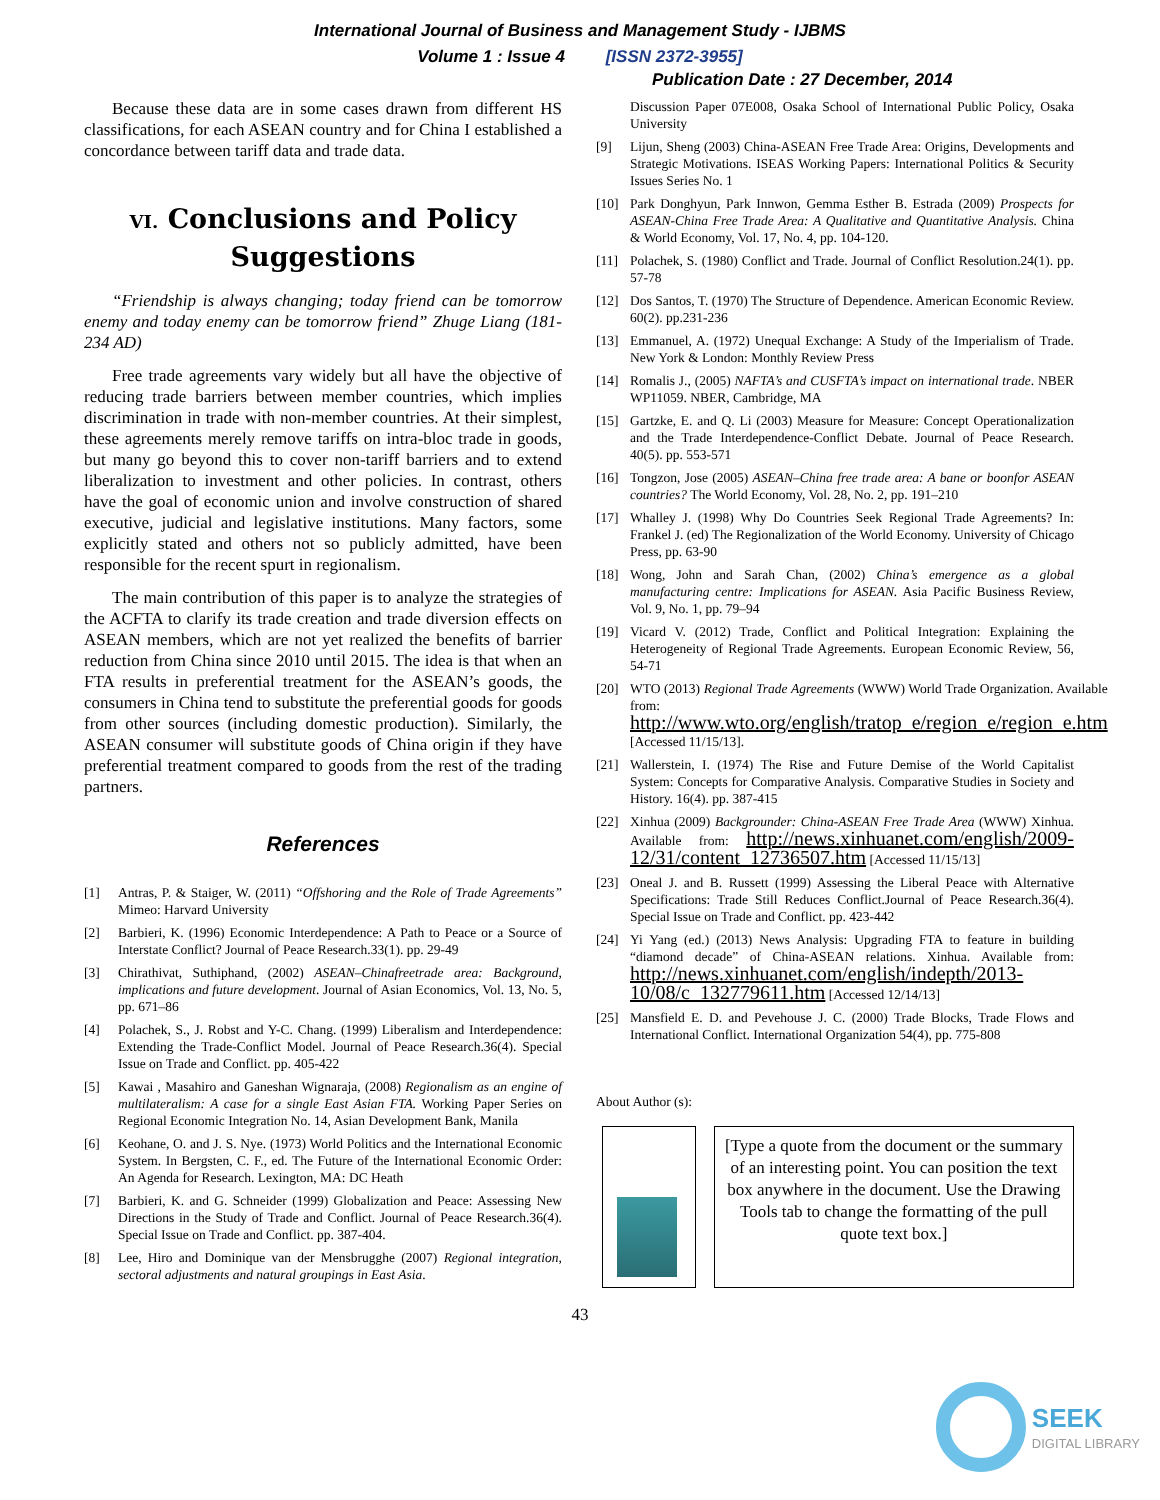International Journal of Business and Management Study - IJBMS
Volume 1 : Issue 4 [ISSN 2372-3955]
Publication Date : 27 December, 2014
Because these data are in some cases drawn from different HS classifications, for each ASEAN country and for China I established a concordance between tariff data and trade data.
VI. Conclusions and Policy Suggestions
“Friendship is always changing; today friend can be tomorrow enemy and today enemy can be tomorrow friend” Zhuge Liang (181-234 AD)
Free trade agreements vary widely but all have the objective of reducing trade barriers between member countries, which implies discrimination in trade with non-member countries. At their simplest, these agreements merely remove tariffs on intra-bloc trade in goods, but many go beyond this to cover non-tariff barriers and to extend liberalization to investment and other policies. In contrast, others have the goal of economic union and involve construction of shared executive, judicial and legislative institutions. Many factors, some explicitly stated and others not so publicly admitted, have been responsible for the recent spurt in regionalism.
The main contribution of this paper is to analyze the strategies of the ACFTA to clarify its trade creation and trade diversion effects on ASEAN members, which are not yet realized the benefits of barrier reduction from China since 2010 until 2015. The idea is that when an FTA results in preferential treatment for the ASEAN’s goods, the consumers in China tend to substitute the preferential goods for goods from other sources (including domestic production). Similarly, the ASEAN consumer will substitute goods of China origin if they have preferential treatment compared to goods from the rest of the trading partners.
References
[1] Antras, P. & Staiger, W. (2011) “Offshoring and the Role of Trade Agreements” Mimeo: Harvard University
[2] Barbieri, K. (1996) Economic Interdependence: A Path to Peace or a Source of Interstate Conflict? Journal of Peace Research.33(1). pp. 29-49
[3] Chirathivat, Suthiphand, (2002) ASEAN–Chinafreetrade area: Background, implications and future development. Journal of Asian Economics, Vol. 13, No. 5, pp. 671–86
[4] Polachek, S., J. Robst and Y-C. Chang. (1999) Liberalism and Interdependence: Extending the Trade-Conflict Model. Journal of Peace Research.36(4). Special Issue on Trade and Conflict. pp. 405-422
[5] Kawai , Masahiro and Ganeshan Wignaraja, (2008) Regionalism as an engine of multilateralism: A case for a single East Asian FTA. Working Paper Series on Regional Economic Integration No. 14, Asian Development Bank, Manila
[6] Keohane, O. and J. S. Nye. (1973) World Politics and the International Economic System. In Bergsten, C. F., ed. The Future of the International Economic Order: An Agenda for Research. Lexington, MA: DC Heath
[7] Barbieri, K. and G. Schneider (1999) Globalization and Peace: Assessing New Directions in the Study of Trade and Conflict. Journal of Peace Research.36(4). Special Issue on Trade and Conflict. pp. 387-404.
[8] Lee, Hiro and Dominique van der Mensbrugghe (2007) Regional integration, sectoral adjustments and natural groupings in East Asia.
Discussion Paper 07E008, Osaka School of International Public Policy, Osaka University
[9] Lijun, Sheng (2003) China-ASEAN Free Trade Area: Origins, Developments and Strategic Motivations. ISEAS Working Papers: International Politics & Security Issues Series No. 1
[10] Park Donghyun, Park Innwon, Gemma Esther B. Estrada (2009) Prospects for ASEAN-China Free Trade Area: A Qualitative and Quantitative Analysis. China & World Economy, Vol. 17, No. 4, pp. 104-120.
[11] Polachek, S. (1980) Conflict and Trade. Journal of Conflict Resolution.24(1). pp. 57-78
[12] Dos Santos, T. (1970) The Structure of Dependence. American Economic Review. 60(2). pp.231-236
[13] Emmanuel, A. (1972) Unequal Exchange: A Study of the Imperialism of Trade. New York & London: Monthly Review Press
[14] Romalis J., (2005) NAFTA’s and CUSFTA’s impact on international trade. NBER WP11059. NBER, Cambridge, MA
[15] Gartzke, E. and Q. Li (2003) Measure for Measure: Concept Operationalization and the Trade Interdependence-Conflict Debate. Journal of Peace Research. 40(5). pp. 553-571
[16] Tongzon, Jose (2005) ASEAN–China free trade area: A bane or boonfor ASEAN countries? The World Economy, Vol. 28, No. 2, pp. 191–210
[17] Whalley J. (1998) Why Do Countries Seek Regional Trade Agreements? In: Frankel J. (ed) The Regionalization of the World Economy. University of Chicago Press, pp. 63-90
[18] Wong, John and Sarah Chan, (2002) China’s emergence as a global manufacturing centre: Implications for ASEAN. Asia Pacific Business Review, Vol. 9, No. 1, pp. 79–94
[19] Vicard V. (2012) Trade, Conflict and Political Integration: Explaining the Heterogeneity of Regional Trade Agreements. European Economic Review, 56, 54-71
[20] WTO (2013) Regional Trade Agreements (WWW) World Trade Organization. Available from: http://www.wto.org/english/tratop_e/region_e/region_e.htm [Accessed 11/15/13].
[21] Wallerstein, I. (1974) The Rise and Future Demise of the World Capitalist System: Concepts for Comparative Analysis. Comparative Studies in Society and History. 16(4). pp. 387-415
[22] Xinhua (2009) Backgrounder: China-ASEAN Free Trade Area (WWW) Xinhua. Available from: http://news.xinhuanet.com/english/2009-12/31/content_12736507.htm [Accessed 11/15/13]
[23] Oneal J. and B. Russett (1999) Assessing the Liberal Peace with Alternative Specifications: Trade Still Reduces Conflict.Journal of Peace Research.36(4). Special Issue on Trade and Conflict. pp. 423-442
[24] Yi Yang (ed.) (2013) News Analysis: Upgrading FTA to feature in building “diamond decade” of China-ASEAN relations. Xinhua. Available from: http://news.xinhuanet.com/english/indepth/2013-10/08/c_132779611.htm [Accessed 12/14/13]
[25] Mansfield E. D. and Pevehouse J. C. (2000) Trade Blocks, Trade Flows and International Conflict. International Organization 54(4), pp. 775-808
About Author (s):
[Type a quote from the document or the summary of an interesting point. You can position the text box anywhere in the document. Use the Drawing Tools tab to change the formatting of the pull quote text box.]
43
SEEK
DIGITAL LIBRARY